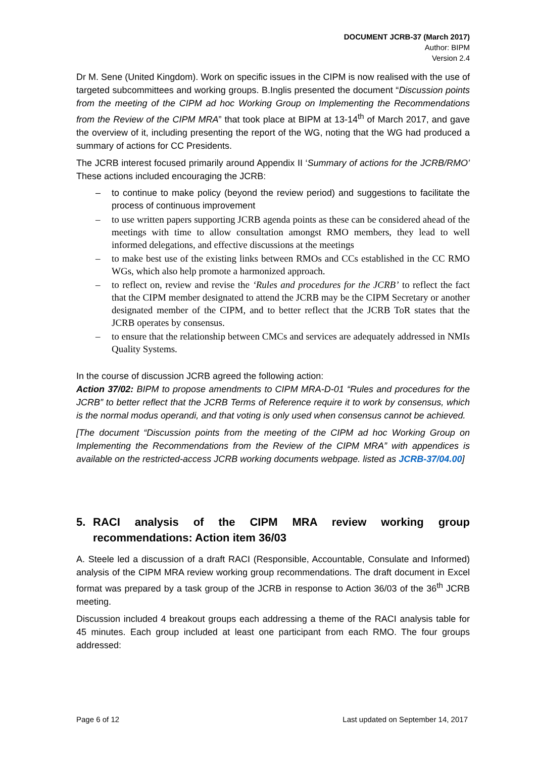DOCUMENT JCRB-37 (March 2017)
Author: BIPM
Version 2.4
Dr M. Sene (United Kingdom). Work on specific issues in the CIPM is now realised with the use of targeted subcommittees and working groups. B.Inglis presented the document “Discussion points from the meeting of the CIPM ad hoc Working Group on Implementing the Recommendations from the Review of the CIPM MRA” that took place at BIPM at 13-14<sup>th</sup> of March 2017, and gave the overview of it, including presenting the report of the WG, noting that the WG had produced a summary of actions for CC Presidents.
The JCRB interest focused primarily around Appendix II ‘Summary of actions for the JCRB/RMO’ These actions included encouraging the JCRB:
– to continue to make policy (beyond the review period) and suggestions to facilitate the process of continuous improvement
– to use written papers supporting JCRB agenda points as these can be considered ahead of the meetings with time to allow consultation amongst RMO members, they lead to well informed delegations, and effective discussions at the meetings
– to make best use of the existing links between RMOs and CCs established in the CC RMO WGs, which also help promote a harmonized approach.
– to reflect on, review and revise the ‘Rules and procedures for the JCRB’ to reflect the fact that the CIPM member designated to attend the JCRB may be the CIPM Secretary or another designated member of the CIPM, and to better reflect that the JCRB ToR states that the JCRB operates by consensus.
– to ensure that the relationship between CMCs and services are adequately addressed in NMIs Quality Systems.
In the course of discussion JCRB agreed the following action:
Action 37/02: BIPM to propose amendments to CIPM MRA-D-01 “Rules and procedures for the JCRB” to better reflect that the JCRB Terms of Reference require it to work by consensus, which is the normal modus operandi, and that voting is only used when consensus cannot be achieved.
[The document “Discussion points from the meeting of the CIPM ad hoc Working Group on Implementing the Recommendations from the Review of the CIPM MRA” with appendices is available on the restricted-access JCRB working documents webpage. listed as JCRB-37/04.00]
5. RACI analysis of the CIPM MRA review working group recommendations: Action item 36/03
A. Steele led a discussion of a draft RACI (Responsible, Accountable, Consulate and Informed) analysis of the CIPM MRA review working group recommendations. The draft document in Excel format was prepared by a task group of the JCRB in response to Action 36/03 of the 36<sup>th</sup> JCRB meeting.
Discussion included 4 breakout groups each addressing a theme of the RACI analysis table for 45 minutes. Each group included at least one participant from each RMO. The four groups addressed:
Page 6 of 12 Last updated on September 14, 2017